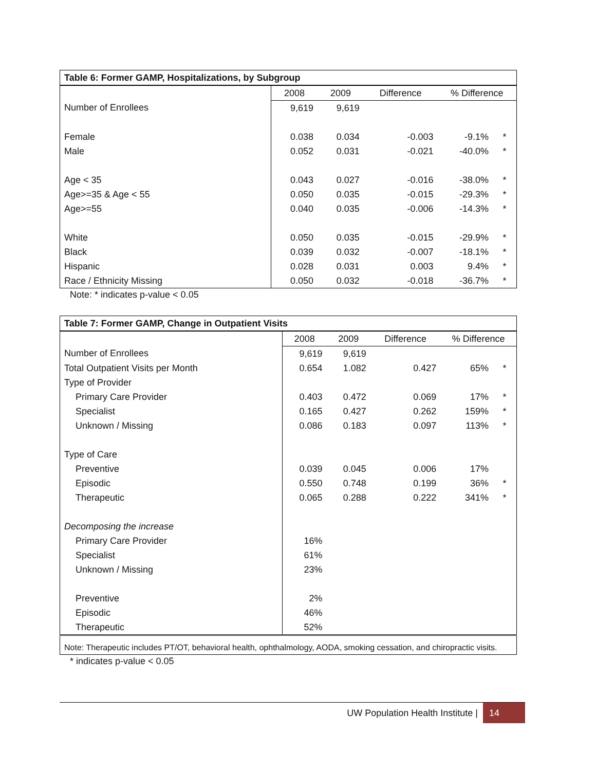| Table 6: Former GAMP, Hospitalizations, by Subgroup | | | | | |
| --- | --- | --- | --- | --- | --- |
| | 2008 | 2009 | Difference | % Difference | |
| Number of Enrollees | 9,619 | 9,619 | | | |
| Female | 0.038 | 0.034 | -0.003 | -9.1% | * |
| Male | 0.052 | 0.031 | -0.021 | -40.0% | * |
| Age < 35 | 0.043 | 0.027 | -0.016 | -38.0% | * |
| Age>=35 & Age < 55 | 0.050 | 0.035 | -0.015 | -29.3% | * |
| Age>=55 | 0.040 | 0.035 | -0.006 | -14.3% | * |
| White | 0.050 | 0.035 | -0.015 | -29.9% | * |
| Black | 0.039 | 0.032 | -0.007 | -18.1% | * |
| Hispanic | 0.028 | 0.031 | 0.003 | 9.4% | * |
| Race / Ethnicity Missing | 0.050 | 0.032 | -0.018 | -36.7% | * |
Note: * indicates p-value < 0.05
| Table 7: Former GAMP, Change in Outpatient Visits | | | | | |
| --- | --- | --- | --- | --- | --- |
| | 2008 | 2009 | Difference | % Difference | |
| Number of Enrollees | 9,619 | 9,619 | | | |
| Total Outpatient Visits per Month | 0.654 | 1.082 | 0.427 | 65% | * |
| Type of Provider | | | | | |
| Primary Care Provider | 0.403 | 0.472 | 0.069 | 17% | * |
| Specialist | 0.165 | 0.427 | 0.262 | 159% | * |
| Unknown / Missing | 0.086 | 0.183 | 0.097 | 113% | * |
| Type of Care | | | | | |
| Preventive | 0.039 | 0.045 | 0.006 | 17% | |
| Episodic | 0.550 | 0.748 | 0.199 | 36% | * |
| Therapeutic | 0.065 | 0.288 | 0.222 | 341% | * |
| Decomposing the increase | | | | | |
| Primary Care Provider | 16% | | | | |
| Specialist | 61% | | | | |
| Unknown / Missing | 23% | | | | |
| Preventive | 2% | | | | |
| Episodic | 46% | | | | |
| Therapeutic | 52% | | | | |
| Note: Therapeutic includes PT/OT, behavioral health, ophthalmology, AODA, smoking cessation, and chiropractic visits. | | | | | |
* indicates p-value < 0.05
UW Population Health Institute | 14